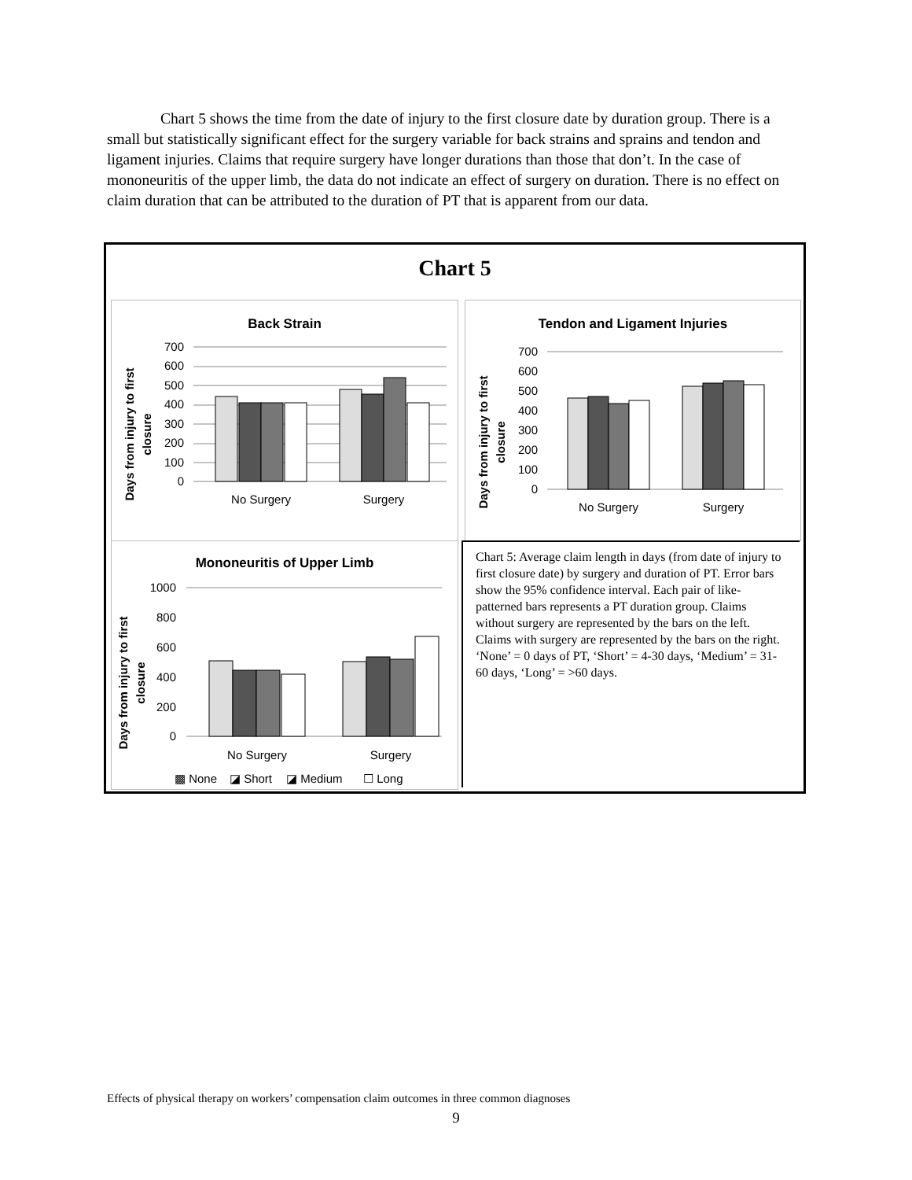Chart 5 shows the time from the date of injury to the first closure date by duration group. There is a small but statistically significant effect for the surgery variable for back strains and sprains and tendon and ligament injuries. Claims that require surgery have longer durations than those that don’t. In the case of mononeuritis of the upper limb, the data do not indicate an effect of surgery on duration. There is no effect on claim duration that can be attributed to the duration of PT that is apparent from our data.
Chart 5
Back Strain
Days from injury to first
closure
700
600
500
400
300
200
100
0
No Surgery
Surgery
Tendon and Ligament Injuries
Days from injury to first
closure
700
600
500
400
300
200
100
0
No Surgery
Surgery
Mononeuritis of Upper Limb
Days from injury to first
closure
1000
800
600
400
200
0
No Surgery
Surgery
▩ None
◪ Short
◪ Medium
☐ Long
Chart 5: Average claim length in days (from date of injury to first closure date) by surgery and duration of PT. Error bars show the 95% confidence interval. Each pair of like-patterned bars represents a PT duration group. Claims without surgery are represented by the bars on the left. Claims with surgery are represented by the bars on the right. ‘None’ = 0 days of PT, ‘Short’ = 4-30 days, ‘Medium’ = 31-60 days, ‘Long’ = >60 days.
Effects of physical therapy on workers’ compensation claim outcomes in three common diagnoses
9